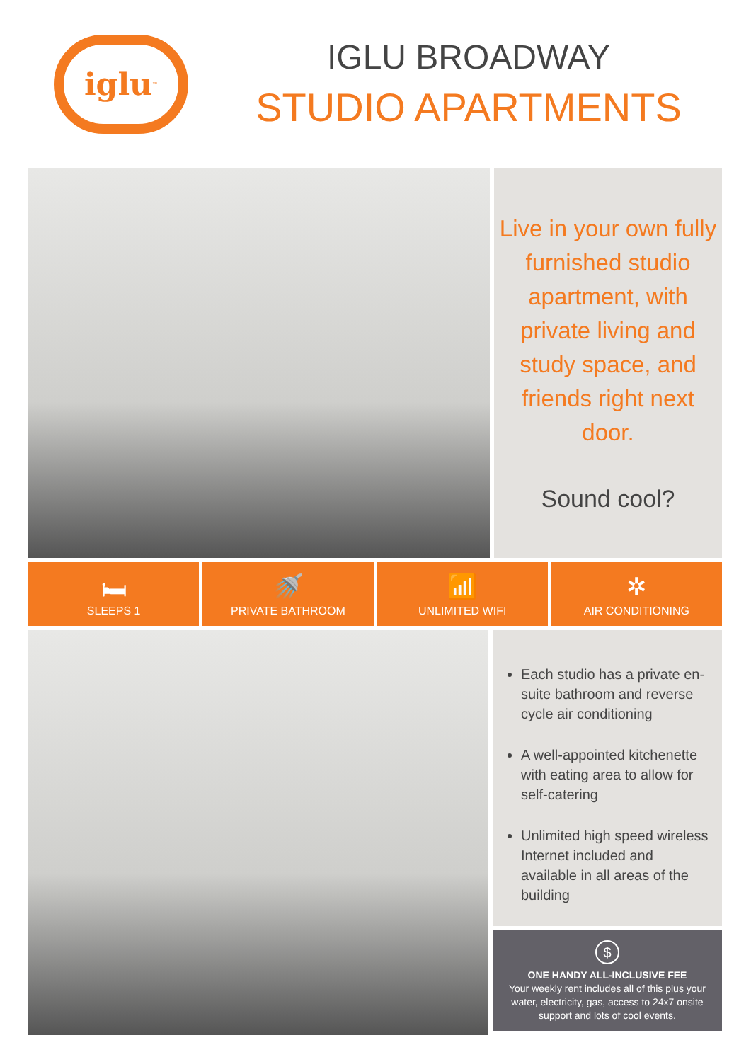iglu<sup>™</sup>
IGLU BROADWAY
STUDIO APARTMENTS
Live in your own fully furnished studio apartment, with private living and study space, and friends right next door.
Sound cool?
🛏
SLEEPS 1
🚿
PRIVATE BATHROOM
📶
UNLIMITED WIFI
✲
AIR CONDITIONING
Each studio has a private en-suite bathroom and reverse cycle air conditioning
A well-appointed kitchenette with eating area to allow for self-catering
Unlimited high speed wireless Internet included and available in all areas of the building
$
ONE HANDY ALL-INCLUSIVE FEE
Your weekly rent includes all of this plus your water, electricity, gas, access to 24x7 onsite support and lots of cool events.